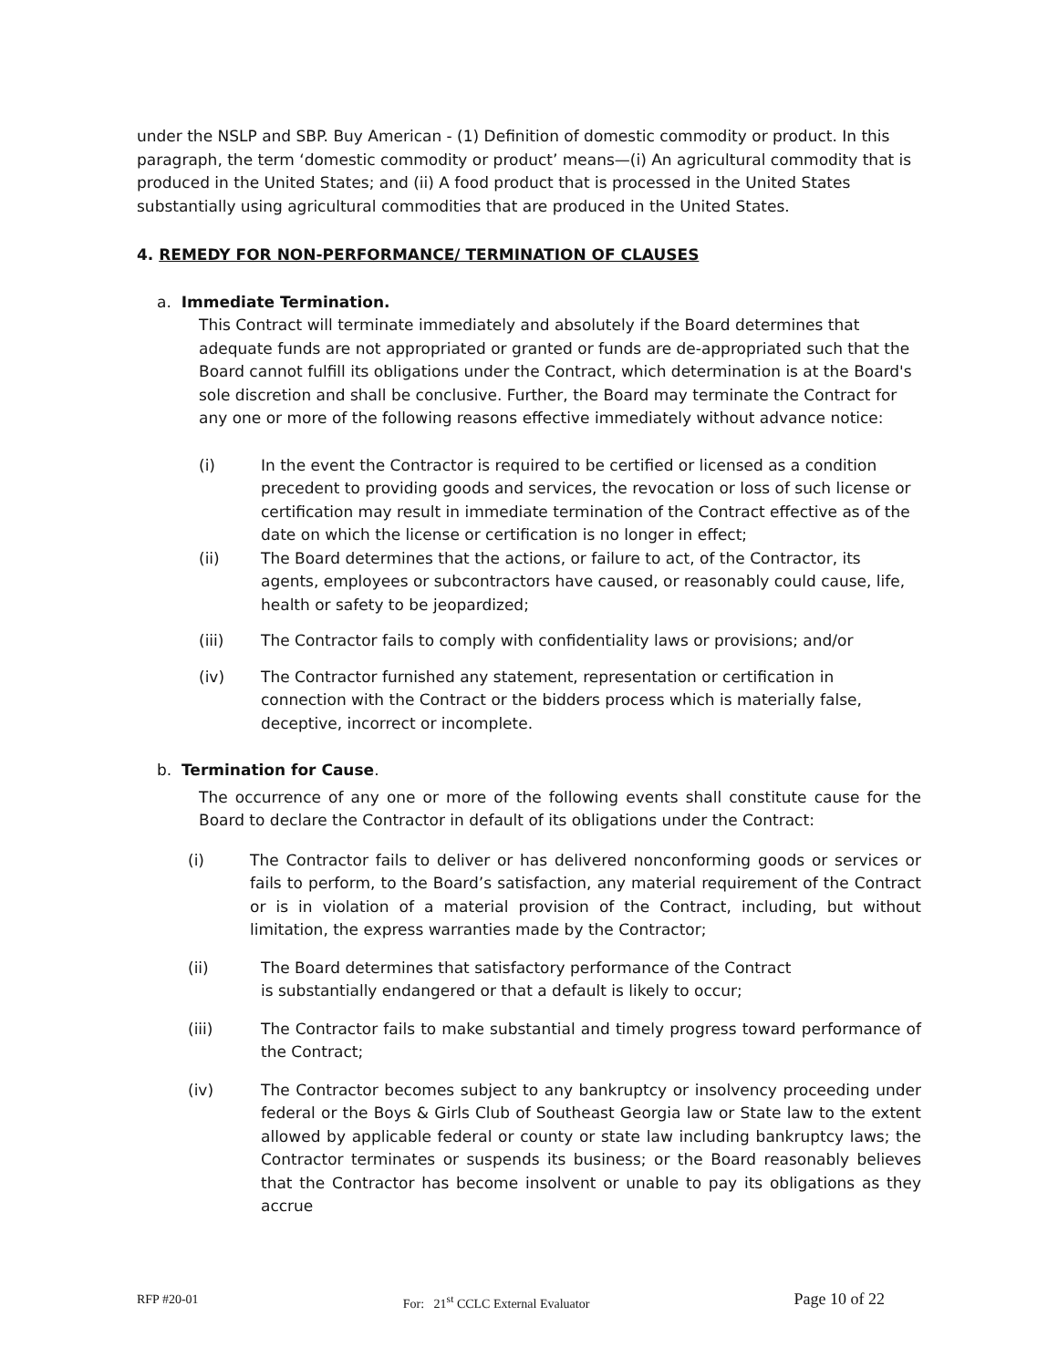under the NSLP and SBP. Buy American - (1) Definition of domestic commodity or product. In this paragraph, the term ‘domestic commodity or product’ means—(i) An agricultural commodity that is produced in the United States; and (ii) A food product that is processed in the United States substantially using agricultural commodities that are produced in the United States.
4. REMEDY FOR NON-PERFORMANCE/ TERMINATION OF CLAUSES
a. Immediate Termination.
This Contract will terminate immediately and absolutely if the Board determines that adequate funds are not appropriated or granted or funds are de-appropriated such that the Board cannot fulfill its obligations under the Contract, which determination is at the Board's sole discretion and shall be conclusive. Further, the Board may terminate the Contract for any one or more of the following reasons effective immediately without advance notice:
(i) In the event the Contractor is required to be certified or licensed as a condition precedent to providing goods and services, the revocation or loss of such license or certification may result in immediate termination of the Contract effective as of the date on which the license or certification is no longer in effect;
(ii) The Board determines that the actions, or failure to act, of the Contractor, its agents, employees or subcontractors have caused, or reasonably could cause, life, health or safety to be jeopardized;
(iii) The Contractor fails to comply with confidentiality laws or provisions; and/or
(iv) The Contractor furnished any statement, representation or certification in connection with the Contract or the bidders process which is materially false, deceptive, incorrect or incomplete.
b. Termination for Cause.
The occurrence of any one or more of the following events shall constitute cause for the Board to declare the Contractor in default of its obligations under the Contract:
(i) The Contractor fails to deliver or has delivered nonconforming goods or services or fails to perform, to the Board’s satisfaction, any material requirement of the Contract or is in violation of a material provision of the Contract, including, but without limitation, the express warranties made by the Contractor;
(ii) The Board determines that satisfactory performance of the Contract
is substantially endangered or that a default is likely to occur;
(iii) The Contractor fails to make substantial and timely progress toward performance of the Contract;
(iv) The Contractor becomes subject to any bankruptcy or insolvency proceeding under federal or the Boys & Girls Club of Southeast Georgia law or State law to the extent allowed by applicable federal or county or state law including bankruptcy laws; the Contractor terminates or suspends its business; or the Board reasonably believes that the Contractor has become insolvent or unable to pay its obligations as they accrue
RFP #20-01 For: 21<sup>st</sup> CCLC External Evaluator Page 10 of 22